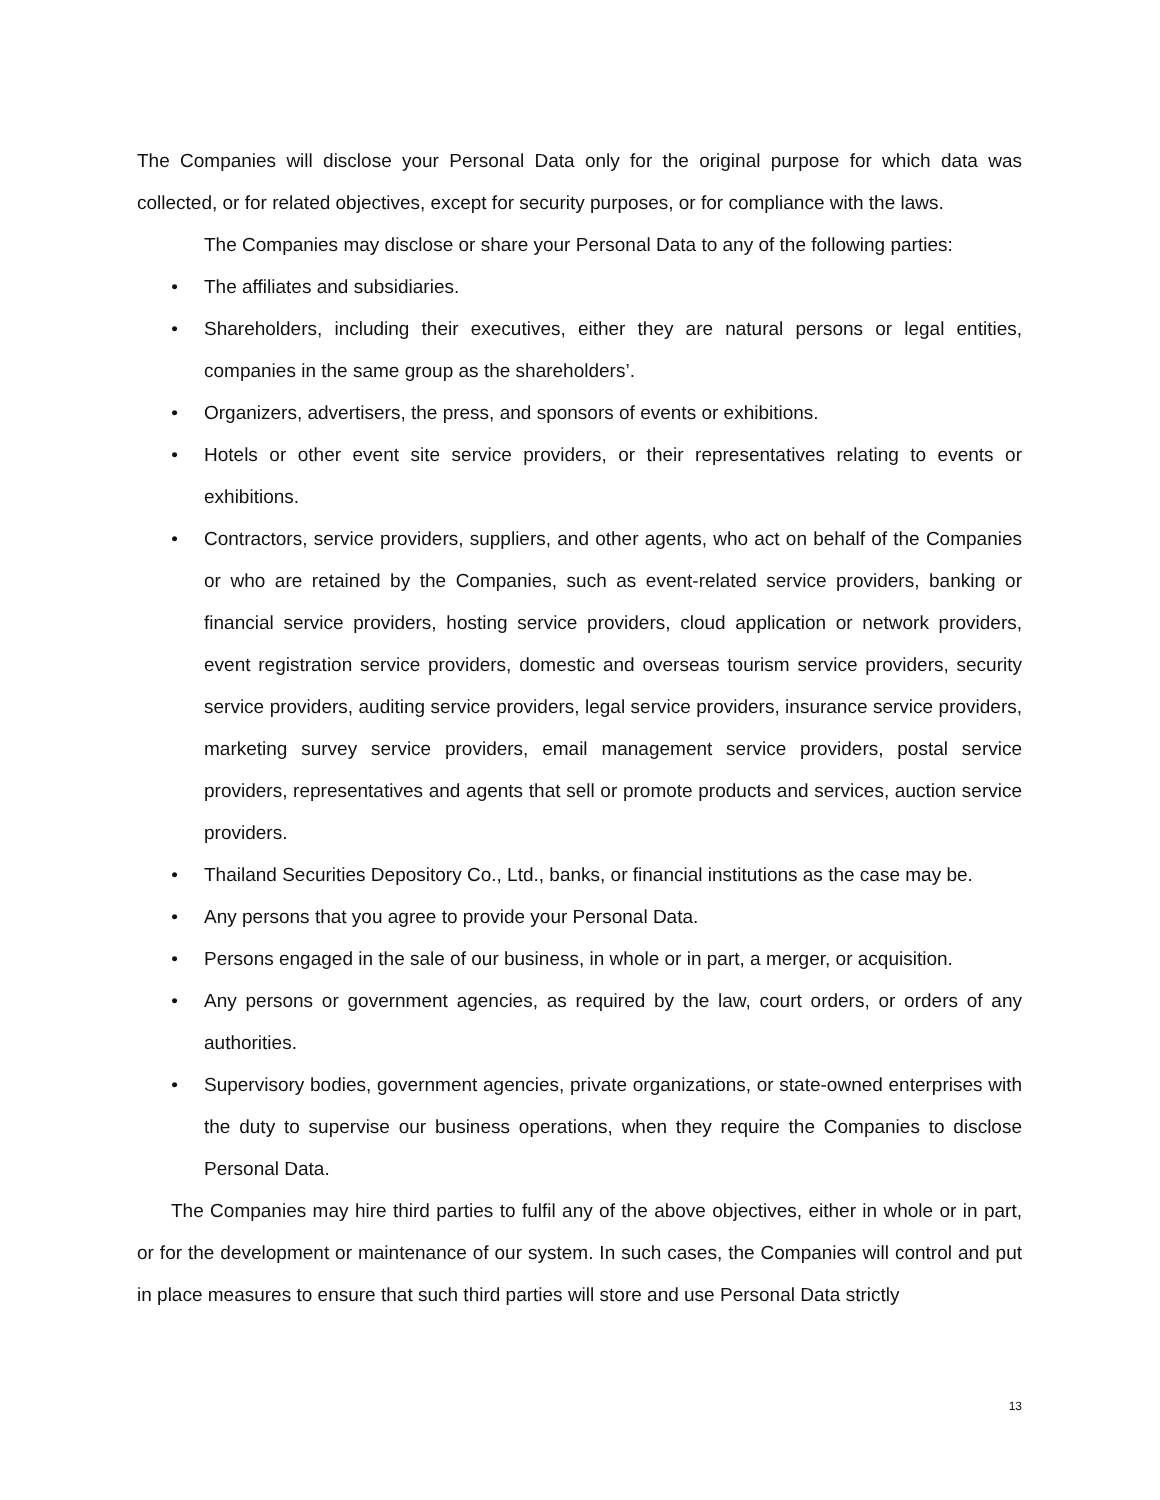The Companies will disclose your Personal Data only for the original purpose for which data was collected, or for related objectives, except for security purposes, or for compliance with the laws.
The Companies may disclose or share your Personal Data to any of the following parties:
• The affiliates and subsidiaries.
• Shareholders, including their executives, either they are natural persons or legal entities, companies in the same group as the shareholders’.
• Organizers, advertisers, the press, and sponsors of events or exhibitions.
• Hotels or other event site service providers, or their representatives relating to events or exhibitions.
• Contractors, service providers, suppliers, and other agents, who act on behalf of the Companies or who are retained by the Companies, such as event-related service providers, banking or financial service providers, hosting service providers, cloud application or network providers, event registration service providers, domestic and overseas tourism service providers, security service providers, auditing service providers, legal service providers, insurance service providers, marketing survey service providers, email management service providers, postal service providers, representatives and agents that sell or promote products and services, auction service providers.
• Thailand Securities Depository Co., Ltd., banks, or financial institutions as the case may be.
• Any persons that you agree to provide your Personal Data.
• Persons engaged in the sale of our business, in whole or in part, a merger, or acquisition.
• Any persons or government agencies, as required by the law, court orders, or orders of any authorities.
• Supervisory bodies, government agencies, private organizations, or state-owned enterprises with the duty to supervise our business operations, when they require the Companies to disclose Personal Data.
The Companies may hire third parties to fulfil any of the above objectives, either in whole or in part, or for the development or maintenance of our system. In such cases, the Companies will control and put in place measures to ensure that such third parties will store and use Personal Data strictly
13